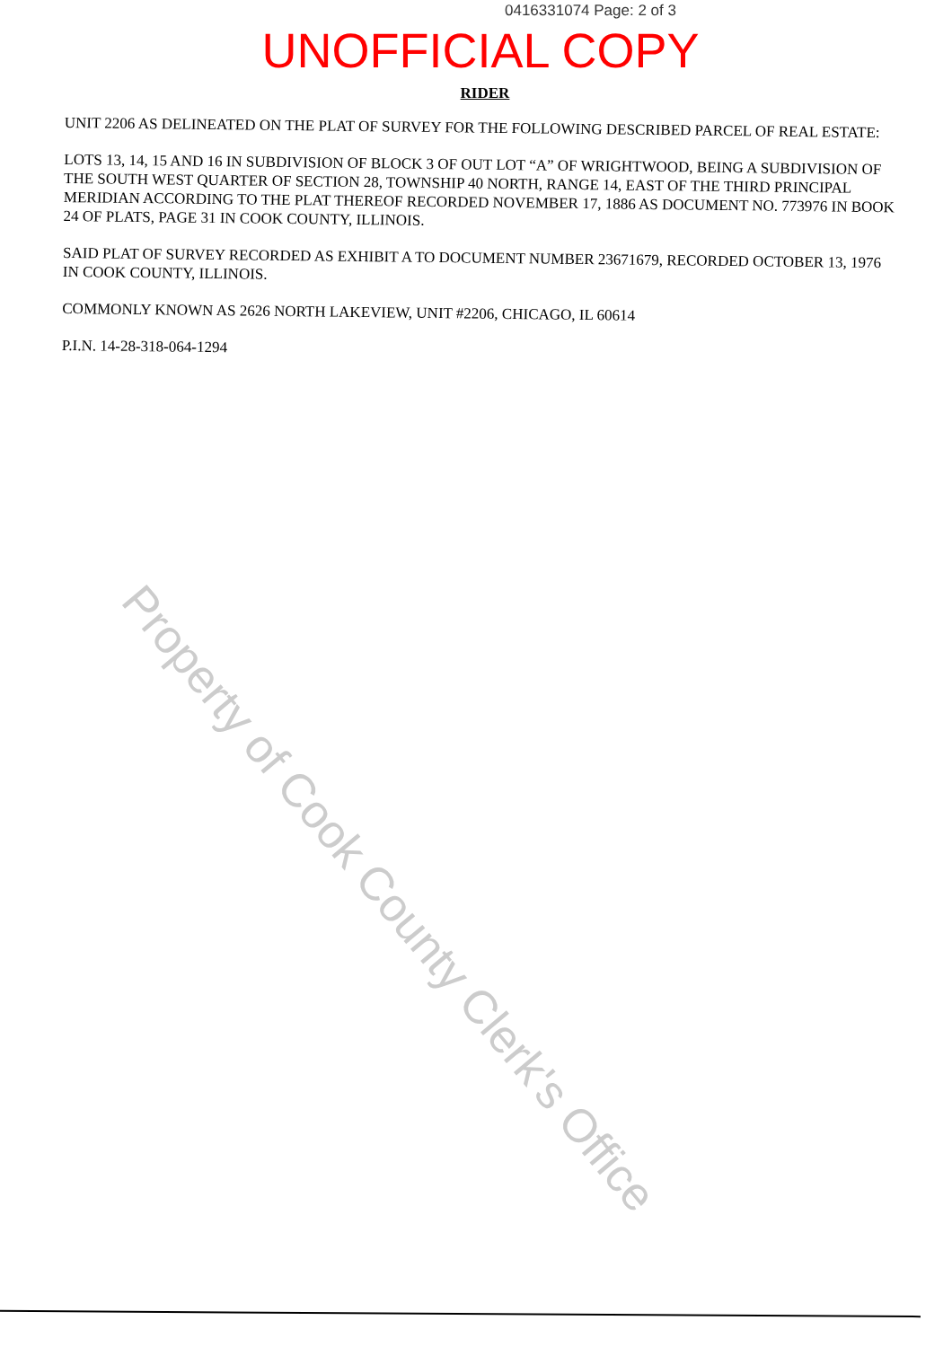0416331074 Page: 2 of 3
UNOFFICIAL COPY
RIDER
UNIT 2206 AS DELINEATED ON THE PLAT OF SURVEY FOR THE FOLLOWING DESCRIBED PARCEL OF REAL ESTATE:
LOTS 13, 14, 15 AND 16 IN SUBDIVISION OF BLOCK 3 OF OUT LOT “A” OF WRIGHTWOOD, BEING A SUBDIVISION OF THE SOUTH WEST QUARTER OF SECTION 28, TOWNSHIP 40 NORTH, RANGE 14, EAST OF THE THIRD PRINCIPAL MERIDIAN ACCORDING TO THE PLAT THEREOF RECORDED NOVEMBER 17, 1886 AS DOCUMENT NO. 773976 IN BOOK 24 OF PLATS, PAGE 31 IN COOK COUNTY, ILLINOIS.
SAID PLAT OF SURVEY RECORDED AS EXHIBIT A TO DOCUMENT NUMBER 23671679, RECORDED OCTOBER 13, 1976 IN COOK COUNTY, ILLINOIS.
COMMONLY KNOWN AS 2626 NORTH LAKEVIEW, UNIT #2206, CHICAGO, IL 60614
P.I.N. 14-28-318-064-1294
Property of Cook County Clerk's Office